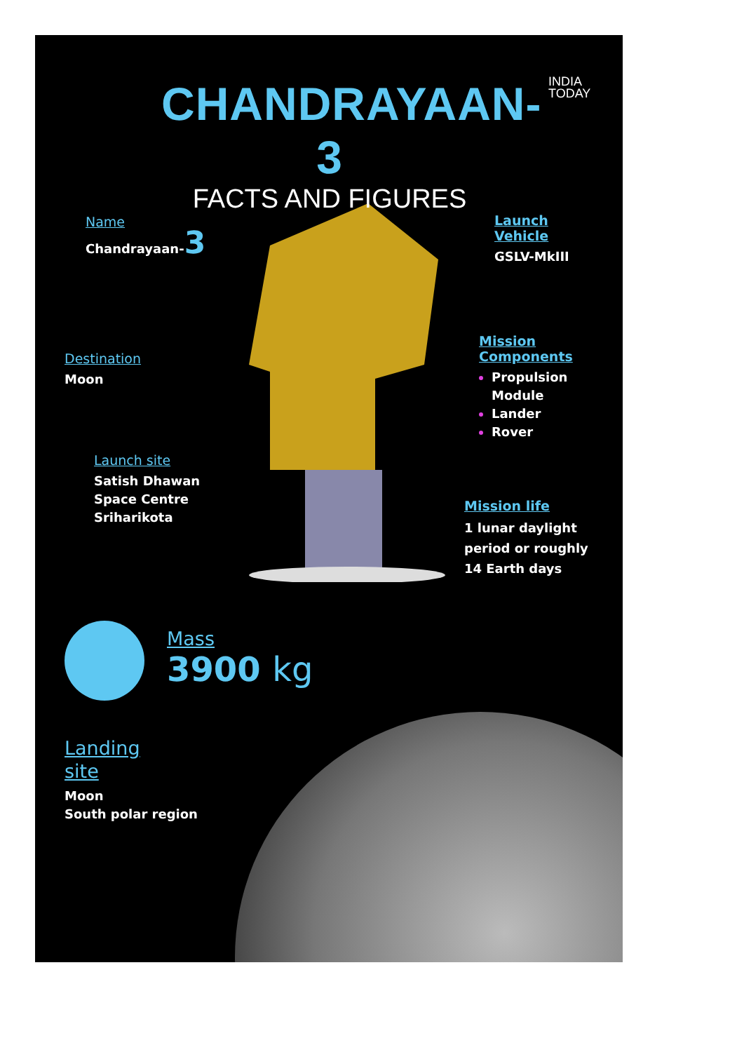INDIA
TODAY
CHANDRAYAAN-3
FACTS AND FIGURES
Name
Chandrayaan-3
Destination
Moon
Launch site
Satish Dhawan
Space Centre
Sriharikota
Launch
Vehicle
GSLV-MkIII
Mission
Components
Propulsion Module
Lander
Rover
Mission life
1 lunar daylight
period or roughly
14 Earth days
Mass
3900 kg
Landing
site
Moon
South polar region